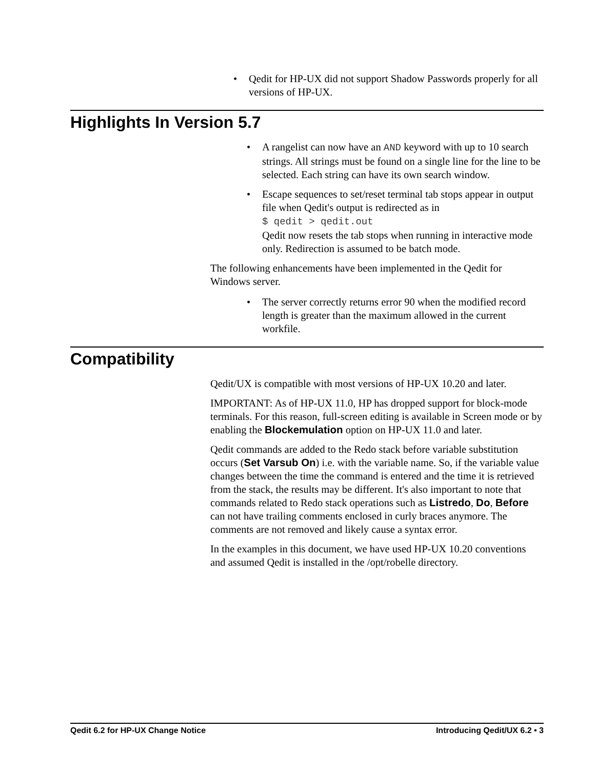• Qedit for HP-UX did not support Shadow Passwords properly for all versions of HP-UX.
Highlights In Version 5.7
• A rangelist can now have an AND keyword with up to 10 search strings. All strings must be found on a single line for the line to be selected. Each string can have its own search window.
• Escape sequences to set/reset terminal tab stops appear in output file when Qedit's output is redirected as in
$ qedit > qedit.out
Qedit now resets the tab stops when running in interactive mode only. Redirection is assumed to be batch mode.
The following enhancements have been implemented in the Qedit for Windows server.
• The server correctly returns error 90 when the modified record length is greater than the maximum allowed in the current workfile.
Compatibility
Qedit/UX is compatible with most versions of HP-UX 10.20 and later.
IMPORTANT: As of HP-UX 11.0, HP has dropped support for block-mode terminals. For this reason, full-screen editing is available in Screen mode or by enabling the Blockemulation option on HP-UX 11.0 and later.
Qedit commands are added to the Redo stack before variable substitution occurs (Set Varsub On) i.e. with the variable name. So, if the variable value changes between the time the command is entered and the time it is retrieved from the stack, the results may be different. It's also important to note that commands related to Redo stack operations such as Listredo, Do, Before can not have trailing comments enclosed in curly braces anymore. The comments are not removed and likely cause a syntax error.
In the examples in this document, we have used HP-UX 10.20 conventions and assumed Qedit is installed in the /opt/robelle directory.
Qedit 6.2 for HP-UX Change Notice Introducing Qedit/UX 6.2 • 3